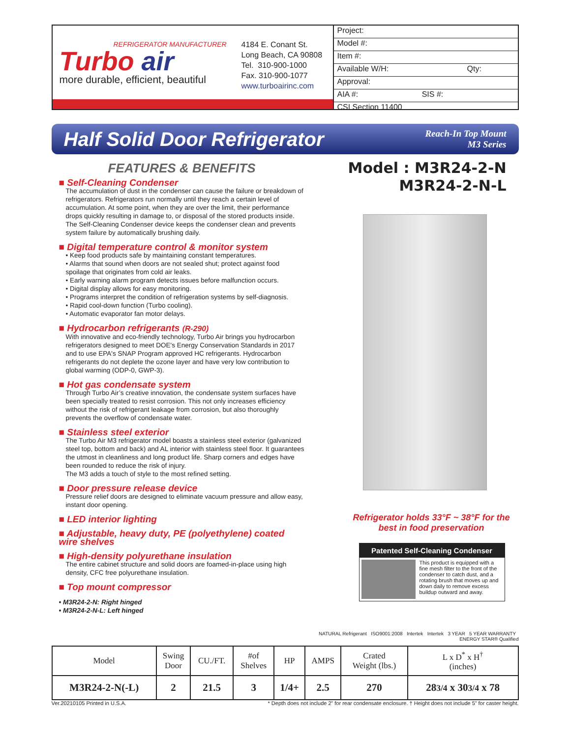REFRIGERATOR MANUFACTURER
Turbo air
more durable, efficient, beautiful
4184 E. Conant St.
Long Beach, CA 90808
Tel. 310-900-1000
Fax. 310-900-1077
www.turboairinc.com
Project:
Model #:
Item #:
Available W/H: Qty:
Approval:
AIA #: SIS #:
CSI Section 11400
Half Solid Door Refrigerator
Reach-In Top Mount
M3 Series
FEATURES & BENEFITS
■ Self-Cleaning Condenser
The accumulation of dust in the condenser can cause the failure or breakdown of refrigerators. Refrigerators run normally until they reach a certain level of accumulation. At some point, when they are over the limit, their performance drops quickly resulting in damage to, or disposal of the stored products inside. The Self-Cleaning Condenser device keeps the condenser clean and prevents system failure by automatically brushing daily.
■ Digital temperature control & monitor system
• Keep food products safe by maintaining constant temperatures.
• Alarms that sound when doors are not sealed shut; protect against food spoilage that originates from cold air leaks.
• Early warning alarm program detects issues before malfunction occurs.
• Digital display allows for easy monitoring.
• Programs interpret the condition of refrigeration systems by self-diagnosis.
• Rapid cool-down function (Turbo cooling).
• Automatic evaporator fan motor delays.
■ Hydrocarbon refrigerants (R-290)
With innovative and eco-friendly technology, Turbo Air brings you hydrocarbon refrigerators designed to meet DOE's Energy Conservation Standards in 2017 and to use EPA's SNAP Program approved HC refrigerants. Hydrocarbon refrigerants do not deplete the ozone layer and have very low contribution to global warming (ODP-0, GWP-3).
■ Hot gas condensate system
Through Turbo Air’s creative innovation, the condensate system surfaces have been specially treated to resist corrosion. This not only increases efficiency without the risk of refrigerant leakage from corrosion, but also thoroughly prevents the overflow of condensate water.
■ Stainless steel exterior
The Turbo Air M3 refrigerator model boasts a stainless steel exterior (galvanized steel top, bottom and back) and AL interior with stainless steel floor. It guarantees the utmost in cleanliness and long product life. Sharp corners and edges have been rounded to reduce the risk of injury.
The M3 adds a touch of style to the most refined setting.
■ Door pressure release device
Pressure relief doors are designed to eliminate vacuum pressure and allow easy, instant door opening.
■ LED interior lighting
■ Adjustable, heavy duty, PE (polyethylene) coated wire shelves
■ High-density polyurethane insulation
The entire cabinet structure and solid doors are foamed-in-place using high density, CFC free polyurethane insulation.
■ Top mount compressor
• M3R24-2-N: Right hinged
• M3R24-2-N-L: Left hinged
Model : M3R24-2-N
M3R24-2-N-L
Refrigerator holds 33°F ~ 38°F for the best in food preservation
Patented Self-Cleaning Condenser
This product is equipped with a fine mesh filter to the front of the condenser to catch dust, and a rotating brush that moves up and down daily to remove excess buildup outward and away.
NATURAL Refrigerant ISO9001:2008 Intertek Intertek 3 YEAR 5 YEAR WARRANTY ENERGY STAR® Qualified
| Model | Swing Door | CU./FT. | #of Shelves | HP | AMPS | Crated Weight (lbs.) | L x D<sup>*</sup> x H<sup>†</sup> (inches) |
| --- | --- | --- | --- | --- | --- | --- | --- |
| M3R24-2-N(-L) | 2 | 21.5 | 3 | 1/4+ | 2.5 | 270 | 28 3/4 x 30 3/4 x 78 |
Ver.20210105 Printed in U.S.A. * Depth does not include 2” for rear condensate enclosure. † Height does not include 5” for caster height.